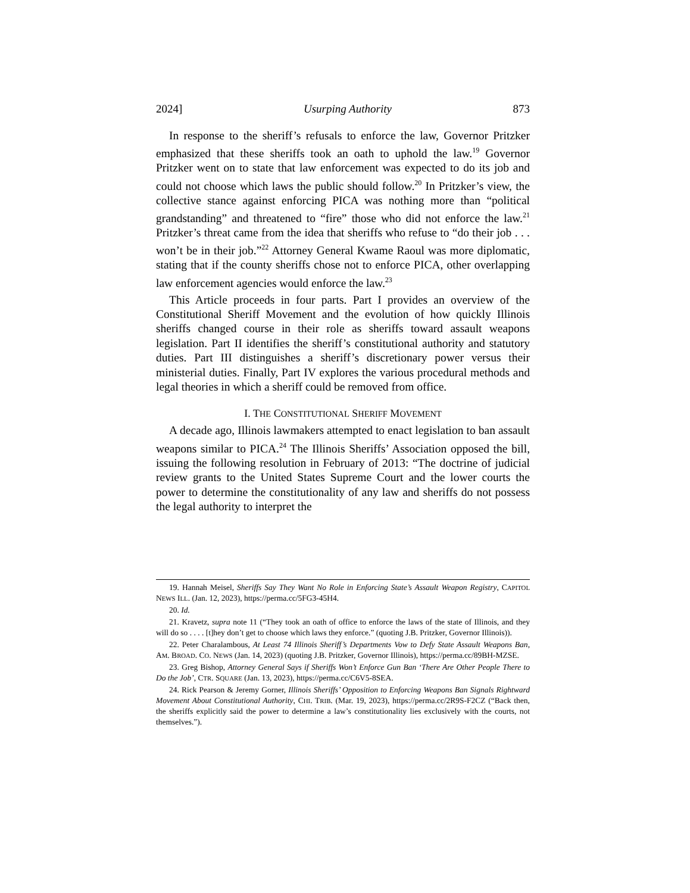2024] Usurping Authority 873
In response to the sheriff’s refusals to enforce the law, Governor Pritzker emphasized that these sheriffs took an oath to uphold the law.<sup>19</sup> Governor Pritzker went on to state that law enforcement was expected to do its job and could not choose which laws the public should follow.<sup>20</sup> In Pritzker’s view, the collective stance against enforcing PICA was nothing more than “political grandstanding” and threatened to “fire” those who did not enforce the law.<sup>21</sup> Pritzker’s threat came from the idea that sheriffs who refuse to “do their job . . . won’t be in their job.”<sup>22</sup> Attorney General Kwame Raoul was more diplomatic, stating that if the county sheriffs chose not to enforce PICA, other overlapping law enforcement agencies would enforce the law.<sup>23</sup>
This Article proceeds in four parts. Part I provides an overview of the Constitutional Sheriff Movement and the evolution of how quickly Illinois sheriffs changed course in their role as sheriffs toward assault weapons legislation. Part II identifies the sheriff’s constitutional authority and statutory duties. Part III distinguishes a sheriff’s discretionary power versus their ministerial duties. Finally, Part IV explores the various procedural methods and legal theories in which a sheriff could be removed from office.
I. THE CONSTITUTIONAL SHERIFF MOVEMENT
A decade ago, Illinois lawmakers attempted to enact legislation to ban assault weapons similar to PICA.<sup>24</sup> The Illinois Sheriffs’ Association opposed the bill, issuing the following resolution in February of 2013: “The doctrine of judicial review grants to the United States Supreme Court and the lower courts the power to determine the constitutionality of any law and sheriffs do not possess the legal authority to interpret the
19. Hannah Meisel, Sheriffs Say They Want No Role in Enforcing State’s Assault Weapon Registry, CAPITOL NEWS ILL. (Jan. 12, 2023), https://perma.cc/5FG3-45H4.
20. Id.
21. Kravetz, supra note 11 (“They took an oath of office to enforce the laws of the state of Illinois, and they will do so . . . . [t]hey don’t get to choose which laws they enforce.” (quoting J.B. Pritzker, Governor Illinois)).
22. Peter Charalambous, At Least 74 Illinois Sheriff’s Departments Vow to Defy State Assault Weapons Ban, AM. BROAD. CO. NEWS (Jan. 14, 2023) (quoting J.B. Pritzker, Governor Illinois), https://perma.cc/89BH-MZSE.
23. Greg Bishop, Attorney General Says if Sheriffs Won’t Enforce Gun Ban ‘There Are Other People There to Do the Job’, CTR. SQUARE (Jan. 13, 2023), https://perma.cc/C6V5-8SEA.
24. Rick Pearson & Jeremy Gorner, Illinois Sheriffs’ Opposition to Enforcing Weapons Ban Signals Rightward Movement About Constitutional Authority, CHI. TRIB. (Mar. 19, 2023), https://perma.cc/2R9S-F2CZ (“Back then, the sheriffs explicitly said the power to determine a law’s constitutionality lies exclusively with the courts, not themselves.”).